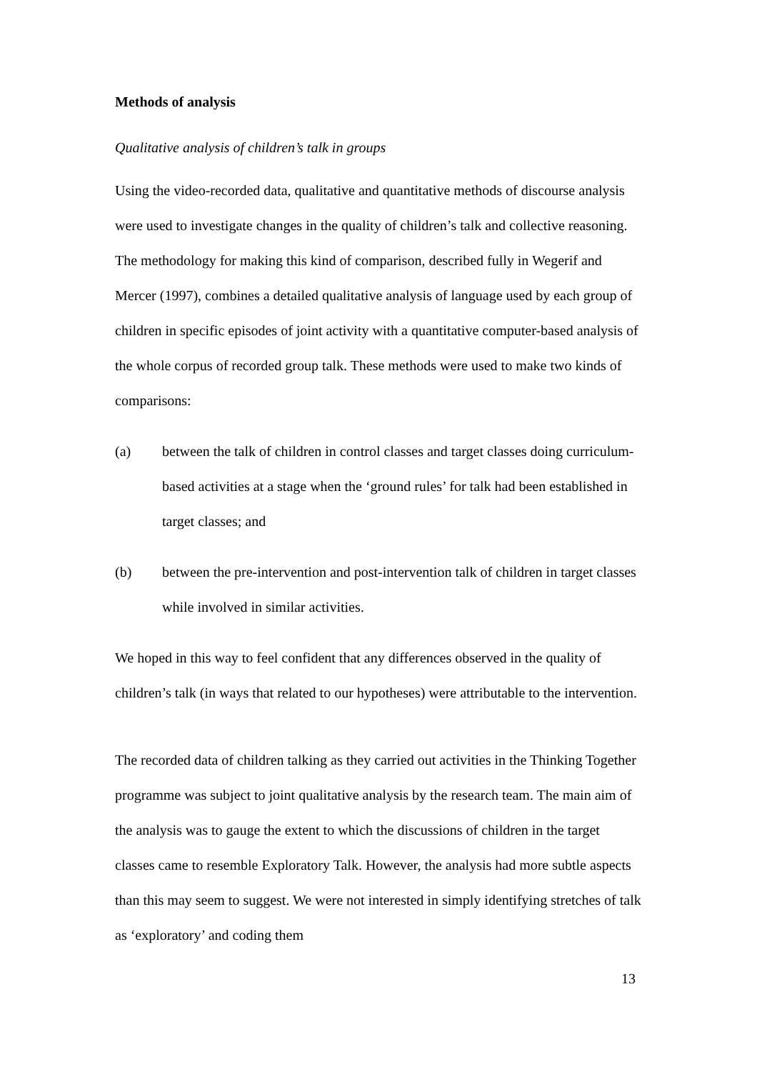Methods of analysis
Qualitative analysis of children’s talk in groups
Using the video-recorded data, qualitative and quantitative methods of discourse analysis were used to investigate changes in the quality of children’s talk and collective reasoning. The methodology for making this kind of comparison, described fully in Wegerif and Mercer (1997), combines a detailed qualitative analysis of language used by each group of children in specific episodes of joint activity with a quantitative computer-based analysis of the whole corpus of recorded group talk. These methods were used to make two kinds of comparisons:
(a) between the talk of children in control classes and target classes doing curriculum-based activities at a stage when the ‘ground rules’ for talk had been established in target classes; and
(b) between the pre-intervention and post-intervention talk of children in target classes while involved in similar activities.
We hoped in this way to feel confident that any differences observed in the quality of children’s talk (in ways that related to our hypotheses) were attributable to the intervention.
The recorded data of children talking as they carried out activities in the Thinking Together programme was subject to joint qualitative analysis by the research team. The main aim of the analysis was to gauge the extent to which the discussions of children in the target classes came to resemble Exploratory Talk. However, the analysis had more subtle aspects than this may seem to suggest. We were not interested in simply identifying stretches of talk as ‘exploratory’ and coding them
13